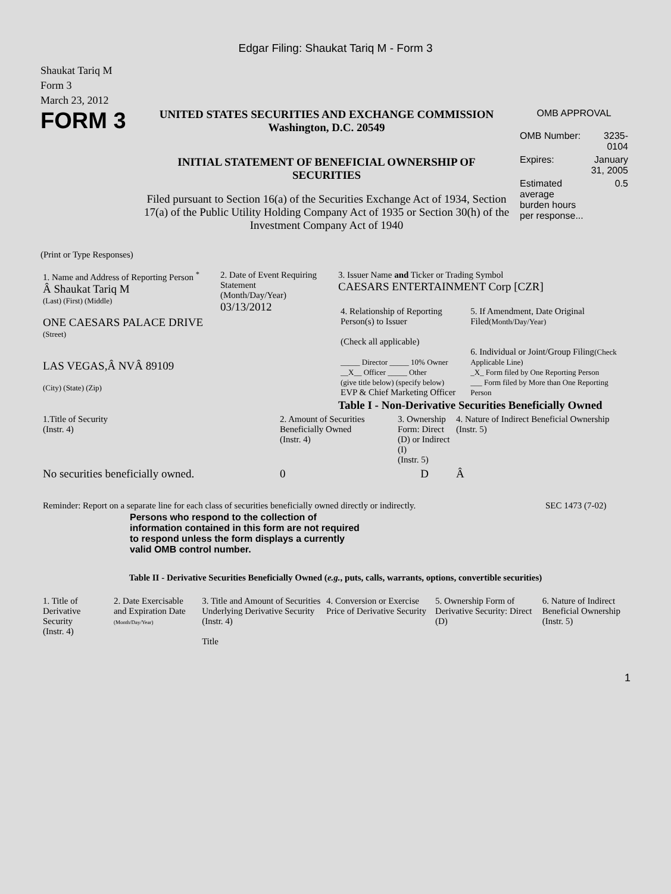Edgar Filing: Shaukat Tariq M - Form 3
Shaukat Tariq M
Form 3
March 23, 2012
FORM 3
UNITED STATES SECURITIES AND EXCHANGE COMMISSION
Washington, D.C. 20549
INITIAL STATEMENT OF BENEFICIAL OWNERSHIP OF
SECURITIES
Filed pursuant to Section 16(a) of the Securities Exchange Act of 1934, Section 17(a) of the Public Utility Holding Company Act of 1935 or Section 30(h) of the Investment Company Act of 1940
OMB APPROVAL
| OMB Number: | 3235-0104 |
| Expires: | January 31, 2005 |
| Estimated average burden hours per response... | 0.5 |
(Print or Type Responses)
| 1. Name and Address of Reporting Person <sup>*</sup> Â Shaukat Tariq M (Last) (First) (Middle) ONE CAESARS PALACE DRIVE (Street) LAS VEGAS,Â NVÂ 89109 (City) (State) (Zip) | 2. Date of Event Requiring Statement (Month/Day/Year) 03/13/2012 | 3. Issuer Name and Ticker or Trading Symbol CAESARS ENTERTAINMENT Corp [CZR] / 4. Relationship of Reporting Person(s) to Issuer (Check all applicable) _____ Director _____ 10% Owner __X__ Officer _____ Other (give title below) (specify below) EVP & Chief Marketing Officer / 5. If Amendment, Date Original Filed (Month/Day/Year) 6. Individual or Joint/Group Filing (Check Applicable Line) _X_ Form filed by One Reporting Person ___ Form filed by More than One Reporting Person / Table I - Non-Derivative Securities Beneficially Owned |
| 1.Title of Security (Instr. 4) | 2. Amount of Securities Beneficially Owned (Instr. 4) | 3. Ownership Form: Direct (D) or Indirect (I) (Instr. 5) | 4. Nature of Indirect Beneficial Ownership (Instr. 5) |
| --- | --- | --- | --- |
| No securities beneficially owned. | 0 | D | Â |
| Reminder: Report on a separate line for each class of securities beneficially owned directly or indirectly. | SEC 1473 (7-02) |
Persons who respond to the collection of information contained in this form are not required to respond unless the form displays a currently valid OMB control number.
Table II - Derivative Securities Beneficially Owned (e.g., puts, calls, warrants, options, convertible securities)
| 1. Title of Derivative Security (Instr. 4) | 2. Date Exercisable and Expiration Date (Month/Day/Year) | 3. Title and Amount of Securities Underlying Derivative Security (Instr. 4) Title | 4. Conversion or Exercise Price of Derivative Security | 5. Ownership Form of Derivative Security: Direct (D) | 6. Nature of Indirect Beneficial Ownership (Instr. 5) |
| --- | --- | --- | --- | --- | --- |
1